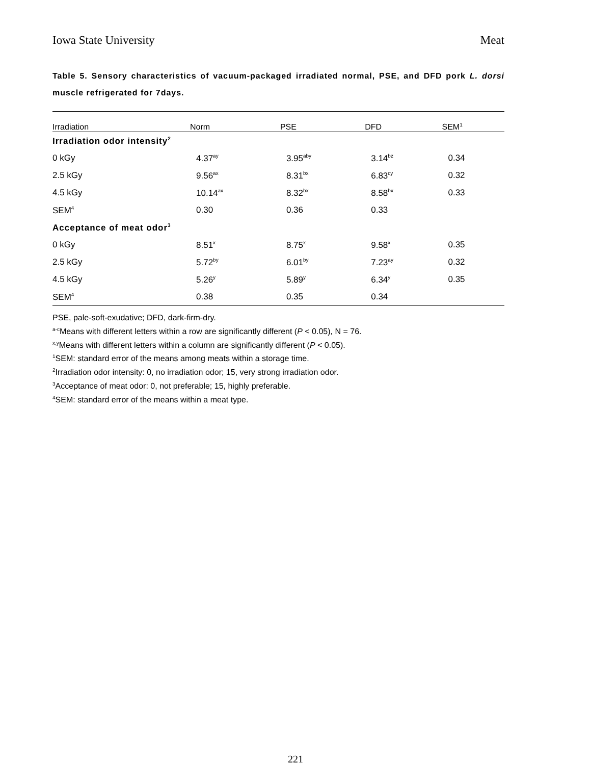Iowa State University Meat
Table 5. Sensory characteristics of vacuum-packaged irradiated normal, PSE, and DFD pork L. dorsi muscle refrigerated for 7days.
| Irradiation | Norm | PSE | DFD | SEM<sup>1</sup> |
| --- | --- | --- | --- | --- |
| Irradiation odor intensity<sup>2</sup> | | | | |
| 0 kGy | 4.37<sup>ay</sup> | 3.95<sup>aby</sup> | 3.14<sup>bz</sup> | 0.34 |
| 2.5 kGy | 9.56<sup>ax</sup> | 8.31<sup>bx</sup> | 6.83<sup>cy</sup> | 0.32 |
| 4.5 kGy | 10.14<sup>ax</sup> | 8.32<sup>bx</sup> | 8.58<sup>bx</sup> | 0.33 |
| SEM<sup>4</sup> | 0.30 | 0.36 | 0.33 | |
| Acceptance of meat odor<sup>3</sup> | | | | |
| 0 kGy | 8.51<sup>x</sup> | 8.75<sup>x</sup> | 9.58<sup>x</sup> | 0.35 |
| 2.5 kGy | 5.72<sup>by</sup> | 6.01<sup>by</sup> | 7.23<sup>ay</sup> | 0.32 |
| 4.5 kGy | 5.26<sup>y</sup> | 5.89<sup>y</sup> | 6.34<sup>y</sup> | 0.35 |
| SEM<sup>4</sup> | 0.38 | 0.35 | 0.34 | |
PSE, pale-soft-exudative; DFD, dark-firm-dry.
<sup>a-c</sup>Means with different letters within a row are significantly different (P < 0.05), N = 76.
<sup>x,y</sup>Means with different letters within a column are significantly different (P < 0.05).
<sup>1</sup> SEM: standard error of the means among meats within a storage time.
<sup>2</sup> Irradiation odor intensity: 0, no irradiation odor; 15, very strong irradiation odor.
<sup>3</sup> Acceptance of meat odor: 0, not preferable; 15, highly preferable.
<sup>4</sup> SEM: standard error of the means within a meat type.
221